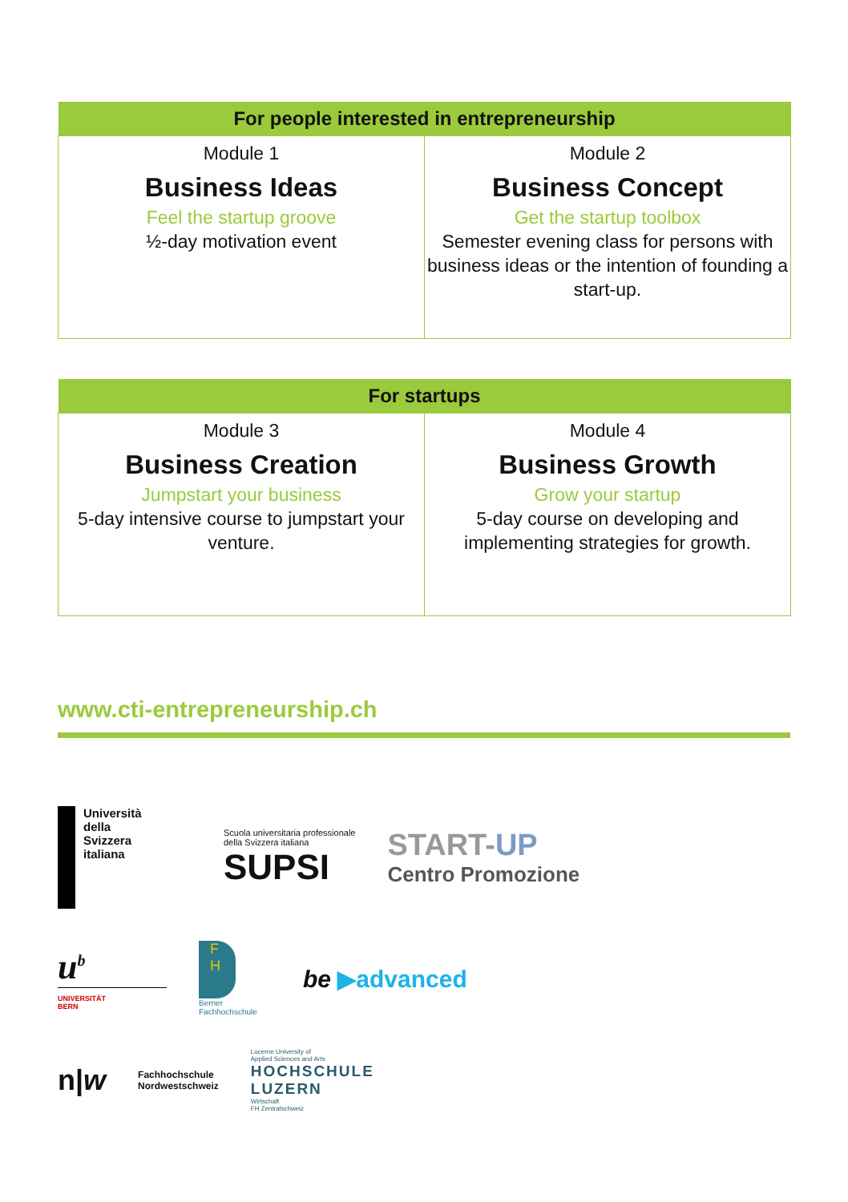| For people interested in entrepreneurship | |
| --- | --- |
| Module 1 Business Ideas Feel the startup groove ½-day motivation event | Module 2 Business Concept Get the startup toolbox Semester evening class for persons with business ideas or the intention of founding a start-up. |
| For startups | |
| --- | --- |
| Module 3 Business Creation Jumpstart your business 5-day intensive course to jumpstart your venture. | Module 4 Business Growth Grow your startup 5-day course on developing and implementing strategies for growth. |
www.cti-entrepreneurship.ch
Università
della
Svizzera
italiana
Scuola universitaria professionale
della Svizzera italiana
SUPSI
START-UP
Centro Promozione
u<sup>b</sup>
UNIVERSITÄT
BERN
F
H
Berner
Fachhochschule
be ▶advanced
n|w
Fachhochschule
Nordwestschweiz
Lucerne University of
Applied Sciences and Arts
HOCHSCHULE
LUZERN
Wirtschaft
FH Zentralschweiz